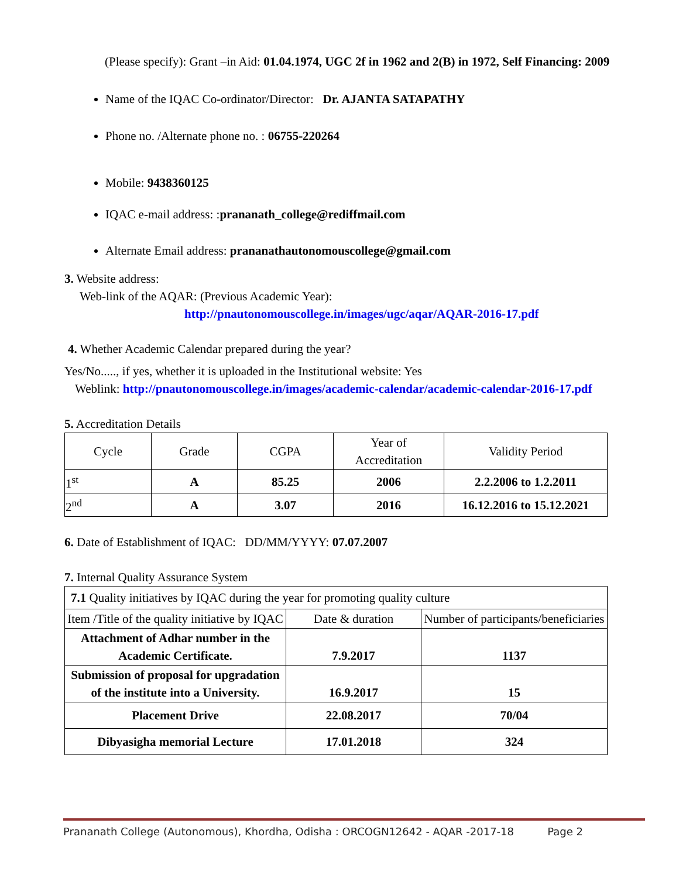(Please specify): Grant –in Aid: 01.04.1974, UGC 2f in 1962 and 2(B) in 1972, Self Financing: 2009
Name of the IQAC Co-ordinator/Director: Dr. AJANTA SATAPATHY
Phone no. /Alternate phone no. : 06755-220264
Mobile: 9438360125
IQAC e-mail address: :prananath_college@rediffmail.com
Alternate Email address: prananathautonomouscollege@gmail.com
3. Website address:
Web-link of the AQAR: (Previous Academic Year):
http://pnautonomouscollege.in/images/ugc/aqar/AQAR-2016-17.pdf
4. Whether Academic Calendar prepared during the year?
Yes/No....., if yes, whether it is uploaded in the Institutional website: Yes
Weblink: http://pnautonomouscollege.in/images/academic-calendar/academic-calendar-2016-17.pdf
5. Accreditation Details
| Cycle | Grade | CGPA | Year of Accreditation | Validity Period |
| 1<sup>st</sup> | A | 85.25 | 2006 | 2.2.2006 to 1.2.2011 |
| 2<sup>nd</sup> | A | 3.07 | 2016 | 16.12.2016 to 15.12.2021 |
6. Date of Establishment of IQAC: DD/MM/YYYY: 07.07.2007
7. Internal Quality Assurance System
| 7.1 Quality initiatives by IQAC during the year for promoting quality culture | | |
| Item /Title of the quality initiative by IQAC | Date & duration | Number of participants/beneficiaries |
| Attachment of Adhar number in the Academic Certificate. | 7.9.2017 | 1137 |
| Submission of proposal for upgradation of the institute into a University. | 16.9.2017 | 15 |
| Placement Drive | 22.08.2017 | 70/04 |
| Dibyasigha memorial Lecture | 17.01.2018 | 324 |
Prananath College (Autonomous), Khordha, Odisha : ORCOGN12642 - AQAR -2017-18 Page 2